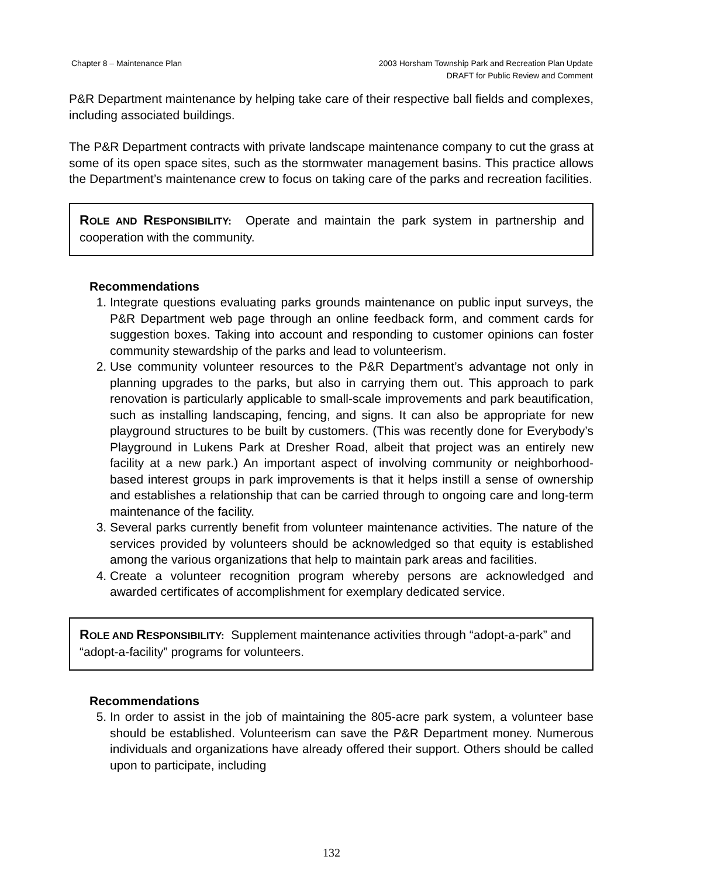Chapter 8 – Maintenance Plan 2003 Horsham Township Park and Recreation Plan Update
DRAFT for Public Review and Comment
P&R Department maintenance by helping take care of their respective ball fields and complexes, including associated buildings.
The P&R Department contracts with private landscape maintenance company to cut the grass at some of its open space sites, such as the stormwater management basins. This practice allows the Department’s maintenance crew to focus on taking care of the parks and recreation facilities.
ROLE AND RESPONSIBILITY: Operate and maintain the park system in partnership and cooperation with the community.
Recommendations
1. Integrate questions evaluating parks grounds maintenance on public input surveys, the P&R Department web page through an online feedback form, and comment cards for suggestion boxes. Taking into account and responding to customer opinions can foster community stewardship of the parks and lead to volunteerism.
2. Use community volunteer resources to the P&R Department’s advantage not only in planning upgrades to the parks, but also in carrying them out. This approach to park renovation is particularly applicable to small-scale improvements and park beautification, such as installing landscaping, fencing, and signs. It can also be appropriate for new playground structures to be built by customers. (This was recently done for Everybody’s Playground in Lukens Park at Dresher Road, albeit that project was an entirely new facility at a new park.) An important aspect of involving community or neighborhood-based interest groups in park improvements is that it helps instill a sense of ownership and establishes a relationship that can be carried through to ongoing care and long-term maintenance of the facility.
3. Several parks currently benefit from volunteer maintenance activities. The nature of the services provided by volunteers should be acknowledged so that equity is established among the various organizations that help to maintain park areas and facilities.
4. Create a volunteer recognition program whereby persons are acknowledged and awarded certificates of accomplishment for exemplary dedicated service.
ROLE AND RESPONSIBILITY: Supplement maintenance activities through “adopt-a-park” and “adopt-a-facility” programs for volunteers.
Recommendations
5. In order to assist in the job of maintaining the 805-acre park system, a volunteer base should be established. Volunteerism can save the P&R Department money. Numerous individuals and organizations have already offered their support. Others should be called upon to participate, including
132